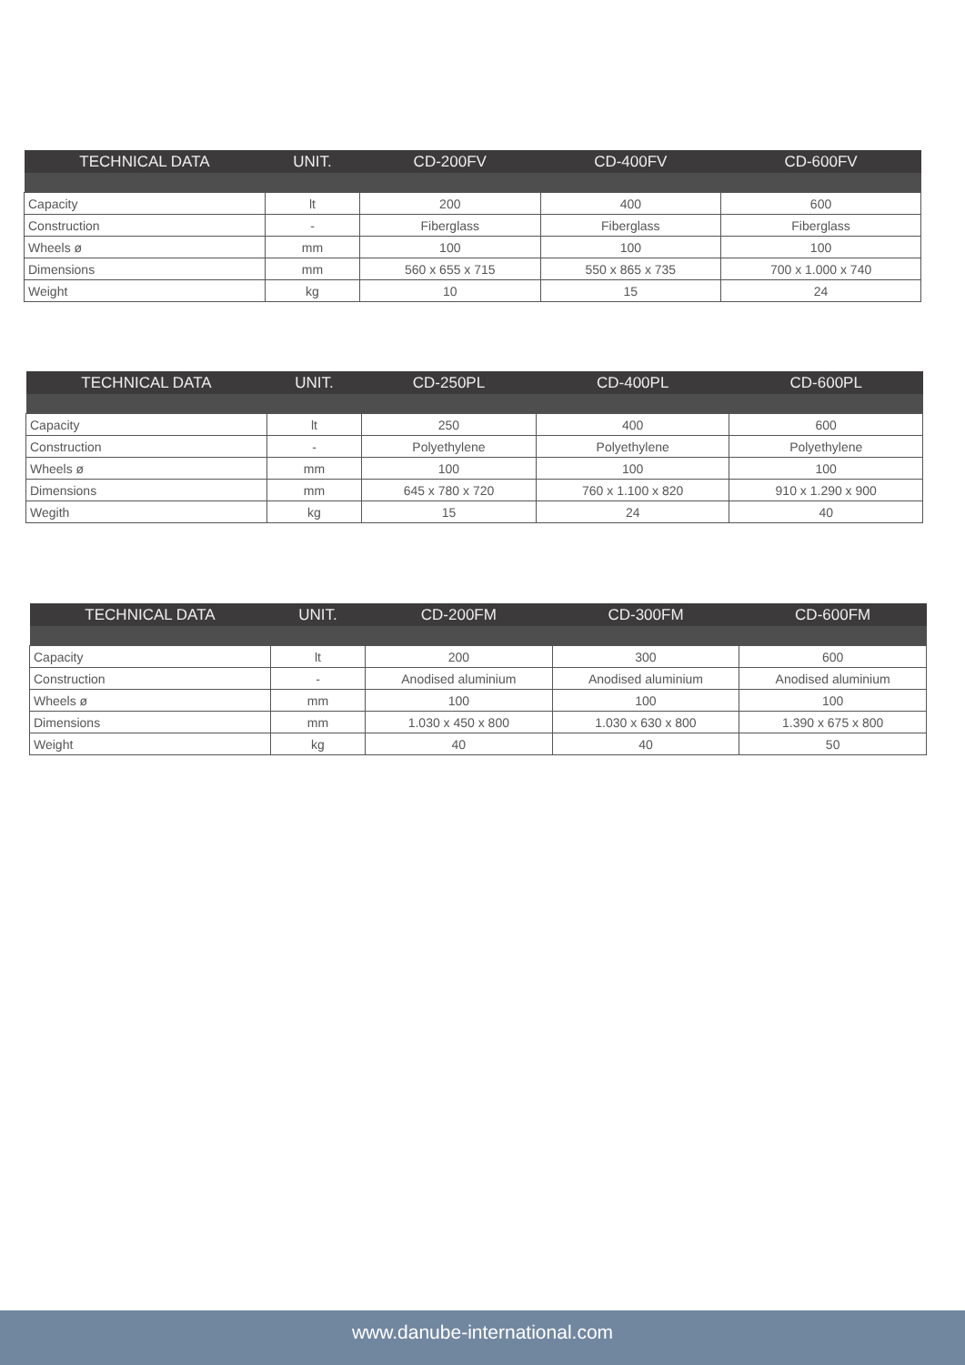| TECHNICAL DATA | UNIT. | CD-200FV | CD-400FV | CD-600FV |
| --- | --- | --- | --- | --- |
| Capacity | lt | 200 | 400 | 600 |
| Construction | - | Fiberglass | Fiberglass | Fiberglass |
| Wheels ø | mm | 100 | 100 | 100 |
| Dimensions | mm | 560 x 655 x 715 | 550 x 865 x 735 | 700 x 1.000 x 740 |
| Weight | kg | 10 | 15 | 24 |
| TECHNICAL DATA | UNIT. | CD-250PL | CD-400PL | CD-600PL |
| --- | --- | --- | --- | --- |
| Capacity | lt | 250 | 400 | 600 |
| Construction | - | Polyethylene | Polyethylene | Polyethylene |
| Wheels ø | mm | 100 | 100 | 100 |
| Dimensions | mm | 645 x 780 x 720 | 760 x 1.100 x 820 | 910 x 1.290 x 900 |
| Wegith | kg | 15 | 24 | 40 |
| TECHNICAL DATA | UNIT. | CD-200FM | CD-300FM | CD-600FM |
| --- | --- | --- | --- | --- |
| Capacity | lt | 200 | 300 | 600 |
| Construction | - | Anodised aluminium | Anodised aluminium | Anodised aluminium |
| Wheels ø | mm | 100 | 100 | 100 |
| Dimensions | mm | 1.030 x 450 x 800 | 1.030 x 630 x 800 | 1.390 x 675 x 800 |
| Weight | kg | 40 | 40 | 50 |
www.danube-international.com